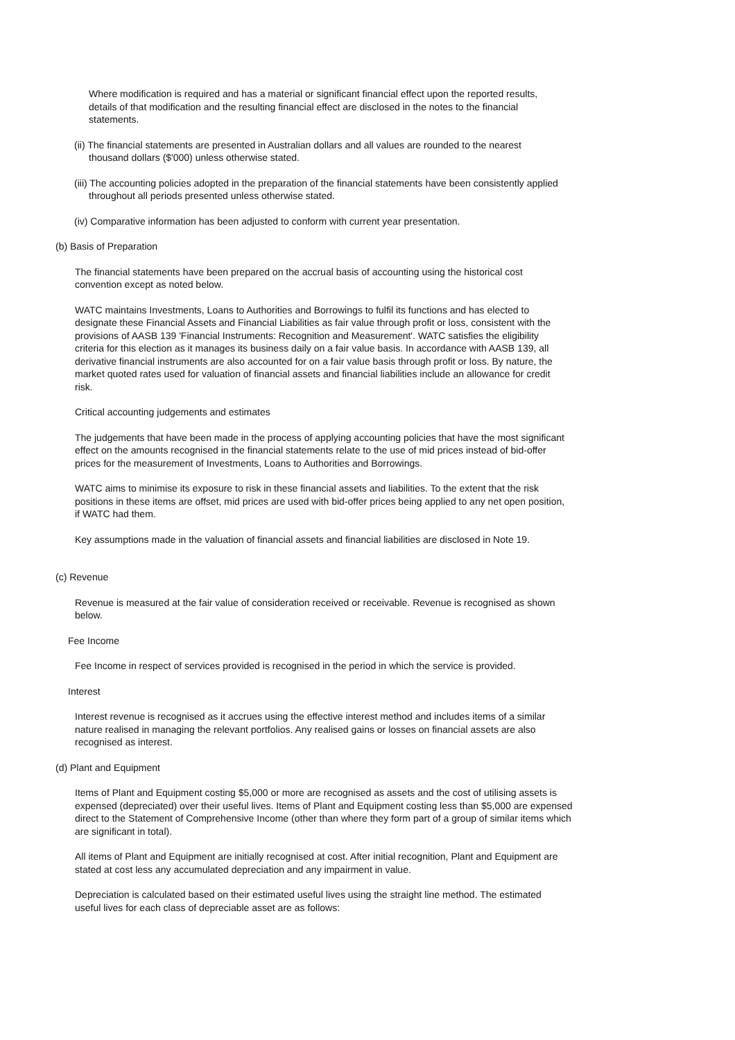Where modification is required and has a material or significant financial effect upon the reported results, details of that modification and the resulting financial effect are disclosed in the notes to the financial statements.
(ii) The financial statements are presented in Australian dollars and all values are rounded to the nearest thousand dollars ($'000) unless otherwise stated.
(iii) The accounting policies adopted in the preparation of the financial statements have been consistently applied throughout all periods presented unless otherwise stated.
(iv) Comparative information has been adjusted to conform with current year presentation.
(b) Basis of Preparation
The financial statements have been prepared on the accrual basis of accounting using the historical cost convention except as noted below.
WATC maintains Investments, Loans to Authorities and Borrowings to fulfil its functions and has elected to designate these Financial Assets and Financial Liabilities as fair value through profit or loss, consistent with the provisions of AASB 139 'Financial Instruments: Recognition and Measurement'. WATC satisfies the eligibility criteria for this election as it manages its business daily on a fair value basis. In accordance with AASB 139, all derivative financial instruments are also accounted for on a fair value basis through profit or loss. By nature, the market quoted rates used for valuation of financial assets and financial liabilities include an allowance for credit risk.
Critical accounting judgements and estimates
The judgements that have been made in the process of applying accounting policies that have the most significant effect on the amounts recognised in the financial statements relate to the use of mid prices instead of bid-offer prices for the measurement of Investments, Loans to Authorities and Borrowings.
WATC aims to minimise its exposure to risk in these financial assets and liabilities. To the extent that the risk positions in these items are offset, mid prices are used with bid-offer prices being applied to any net open position, if WATC had them.
Key assumptions made in the valuation of financial assets and financial liabilities are disclosed in Note 19.
(c) Revenue
Revenue is measured at the fair value of consideration received or receivable. Revenue is recognised as shown below.
Fee Income
Fee Income in respect of services provided is recognised in the period in which the service is provided.
Interest
Interest revenue is recognised as it accrues using the effective interest method and includes items of a similar nature realised in managing the relevant portfolios. Any realised gains or losses on financial assets are also recognised as interest.
(d) Plant and Equipment
Items of Plant and Equipment costing $5,000 or more are recognised as assets and the cost of utilising assets is expensed (depreciated) over their useful lives. Items of Plant and Equipment costing less than $5,000 are expensed direct to the Statement of Comprehensive Income (other than where they form part of a group of similar items which are significant in total).
All items of Plant and Equipment are initially recognised at cost. After initial recognition, Plant and Equipment are stated at cost less any accumulated depreciation and any impairment in value.
Depreciation is calculated based on their estimated useful lives using the straight line method. The estimated useful lives for each class of depreciable asset are as follows: